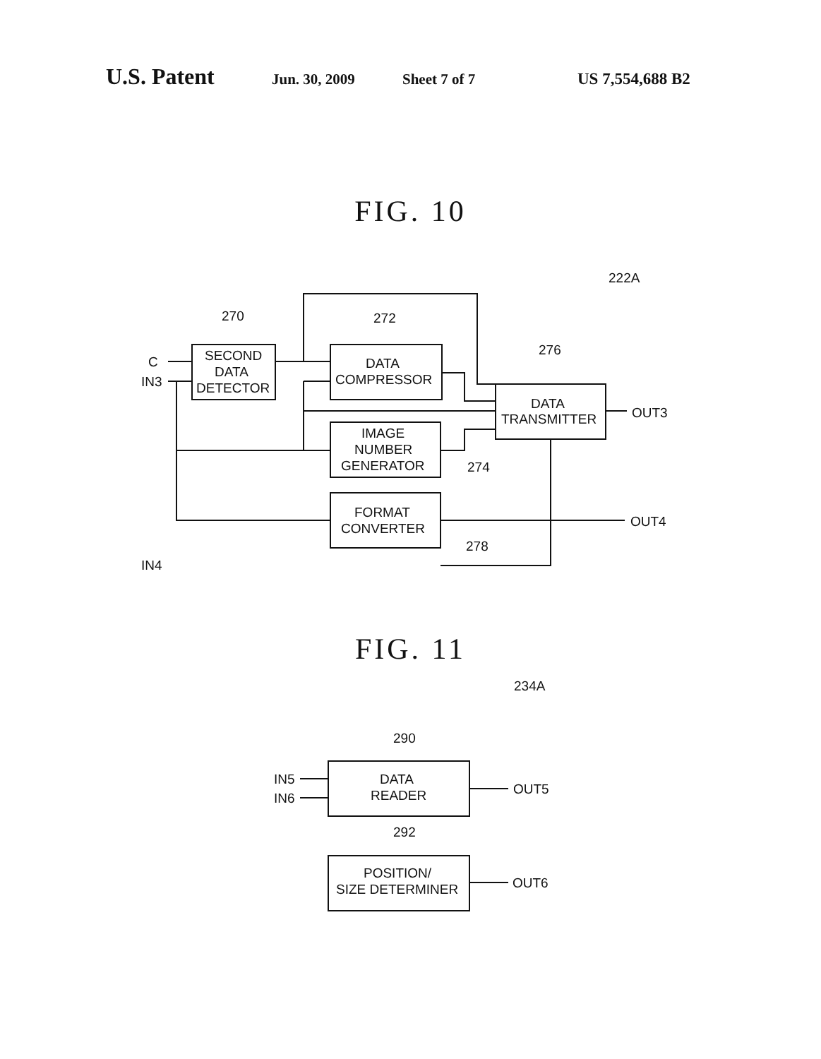U.S. Patent Jun. 30, 2009 Sheet 7 of 7 US 7,554,688 B2
FIG. 10
270
272
276
222A
SECOND
DATA
DETECTOR
DATA
COMPRESSOR
DATA
TRANSMITTER
IMAGE
NUMBER
GENERATOR
FORMAT
CONVERTER
C
IN3
IN4
OUT3
OUT4
274
278
290
292
234A
DATA
READER
POSITION/
SIZE DETERMINER
IN5
IN6
OUT5
OUT6
FIG. 11